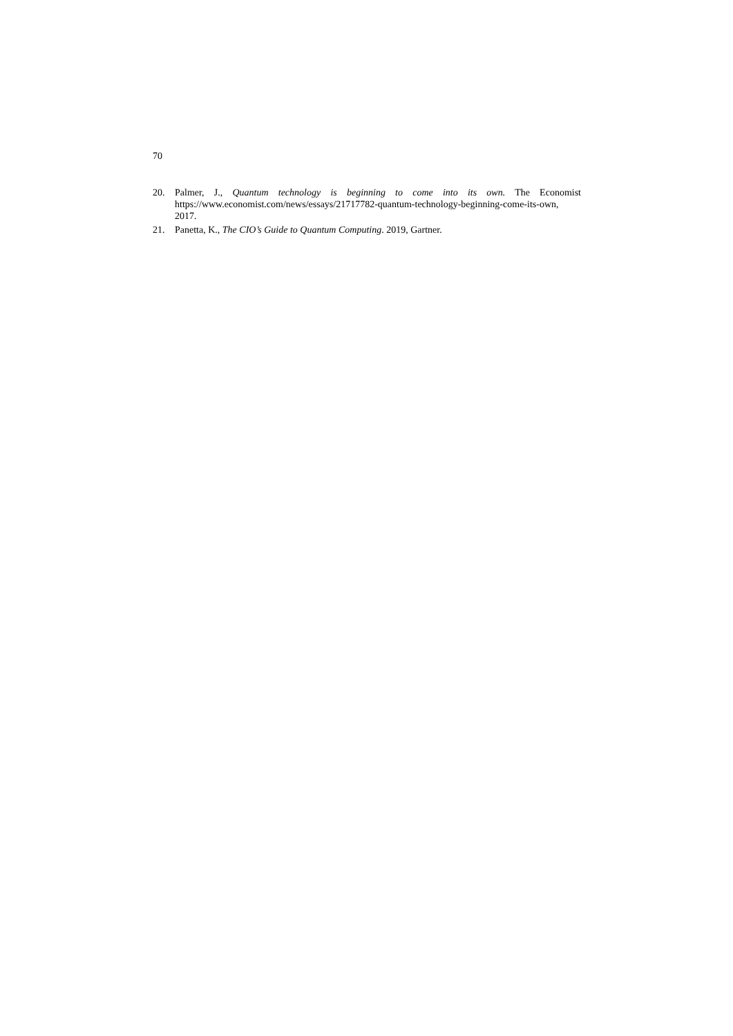70
20. Palmer, J., Quantum technology is beginning to come into its own. The Economist https://www.economist.com/news/essays/21717782-quantum-technology-beginning-come-its-own, 2017.
21. Panetta, K., The CIO’s Guide to Quantum Computing. 2019, Gartner.